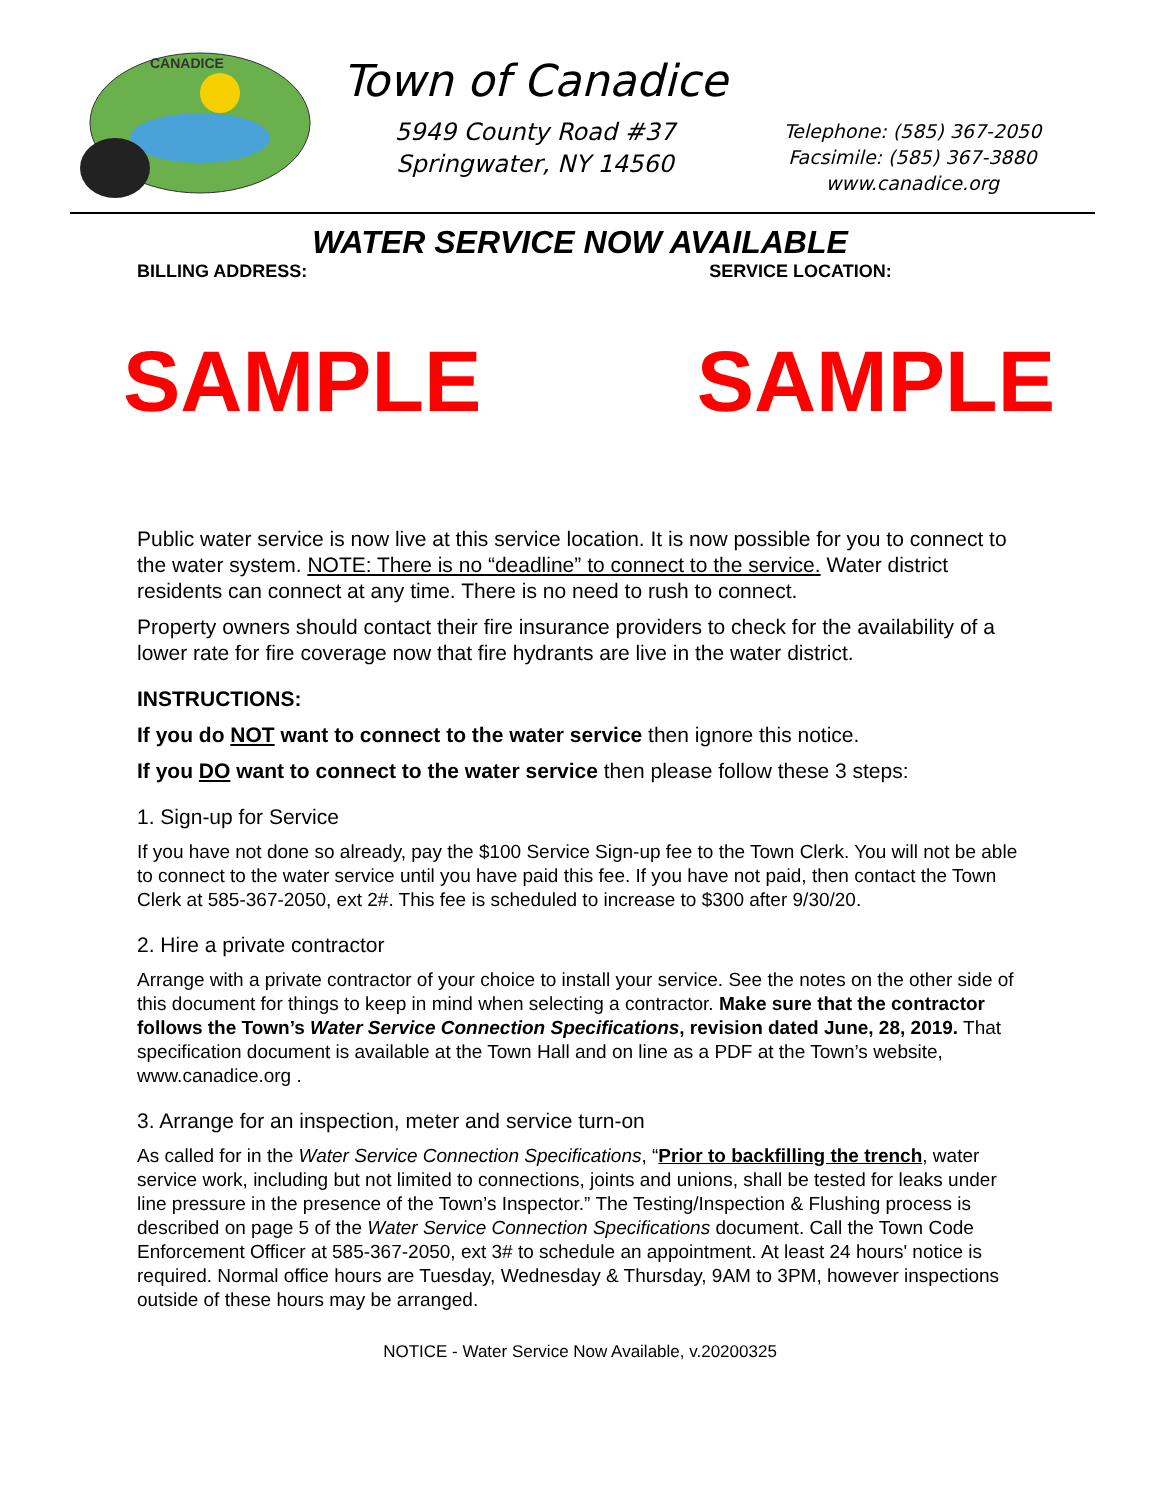CANADICE
Town of Canadice
5949 County Road #37
Springwater, NY 14560
Telephone: (585) 367-2050
Facsimile: (585) 367-3880
www.canadice.org
WATER SERVICE NOW AVAILABLE
BILLING ADDRESS: SERVICE LOCATION:
SAMPLE SAMPLE
Public water service is now live at this service location. It is now possible for you to connect to the water system. NOTE: There is no “deadline” to connect to the service. Water district residents can connect at any time. There is no need to rush to connect.
Property owners should contact their fire insurance providers to check for the availability of a lower rate for fire coverage now that fire hydrants are live in the water district.
INSTRUCTIONS:
If you do NOT want to connect to the water service then ignore this notice.
If you DO want to connect to the water service then please follow these 3 steps:
1. Sign-up for Service
If you have not done so already, pay the $100 Service Sign-up fee to the Town Clerk. You will not be able to connect to the water service until you have paid this fee. If you have not paid, then contact the Town Clerk at 585-367-2050, ext 2#. This fee is scheduled to increase to $300 after 9/30/20.
2. Hire a private contractor
Arrange with a private contractor of your choice to install your service. See the notes on the other side of this document for things to keep in mind when selecting a contractor. Make sure that the contractor follows the Town’s Water Service Connection Specifications, revision dated June, 28, 2019. That specification document is available at the Town Hall and on line as a PDF at the Town’s website, www.canadice.org .
3. Arrange for an inspection, meter and service turn-on
As called for in the Water Service Connection Specifications, “Prior to backfilling the trench, water service work, including but not limited to connections, joints and unions, shall be tested for leaks under line pressure in the presence of the Town’s Inspector.” The Testing/Inspection & Flushing process is described on page 5 of the Water Service Connection Specifications document. Call the Town Code Enforcement Officer at 585-367-2050, ext 3# to schedule an appointment. At least 24 hours' notice is required. Normal office hours are Tuesday, Wednesday & Thursday, 9AM to 3PM, however inspections outside of these hours may be arranged.
NOTICE - Water Service Now Available, v.20200325